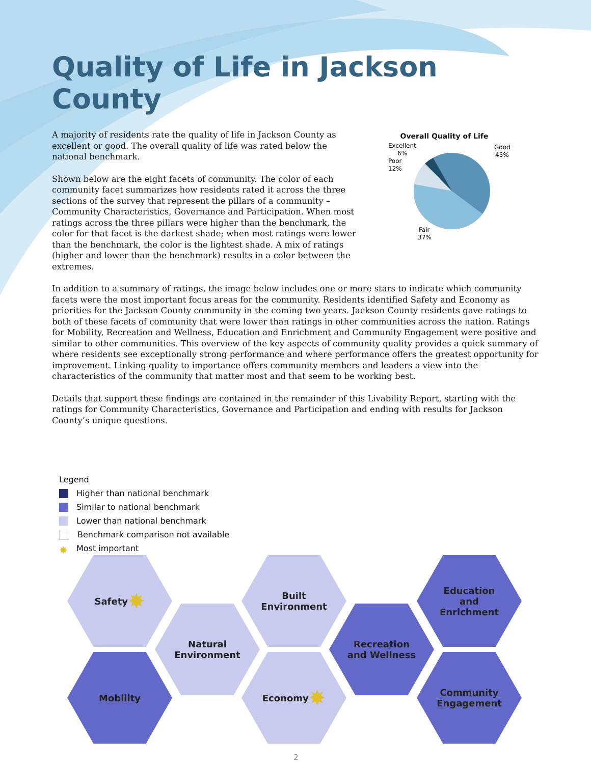Quality of Life in Jackson County
A majority of residents rate the quality of life in Jackson County as excellent or good. The overall quality of life was rated below the national benchmark.
Shown below are the eight facets of community. The color of each community facet summarizes how residents rated it across the three sections of the survey that represent the pillars of a community – Community Characteristics, Governance and Participation. When most ratings across the three pillars were higher than the benchmark, the color for that facet is the darkest shade; when most ratings were lower than the benchmark, the color is the lightest shade. A mix of ratings (higher and lower than the benchmark) results in a color between the extremes.
Overall Quality of Life
Excellent
6%
Poor
12%
Good
45%
Fair
37%
In addition to a summary of ratings, the image below includes one or more stars to indicate which community facets were the most important focus areas for the community. Residents identified Safety and Economy as priorities for the Jackson County community in the coming two years. Jackson County residents gave ratings to both of these facets of community that were lower than ratings in other communities across the nation. Ratings for Mobility, Recreation and Wellness, Education and Enrichment and Community Engagement were positive and similar to other communities. This overview of the key aspects of community quality provides a quick summary of where residents see exceptionally strong performance and where performance offers the greatest opportunity for improvement. Linking quality to importance offers community members and leaders a view into the characteristics of the community that matter most and that seem to be working best.
Details that support these findings are contained in the remainder of this Livability Report, starting with the ratings for Community Characteristics, Governance and Participation and ending with results for Jackson County’s unique questions.
Legend
Higher than national benchmark
Similar to national benchmark
Lower than national benchmark
Benchmark comparison not available
✸ Most important
Safety ✸
Mobility
Natural
Environment
Built
Environment
Economy ✸
Recreation
and Wellness
Education
and
Enrichment
Community
Engagement
2